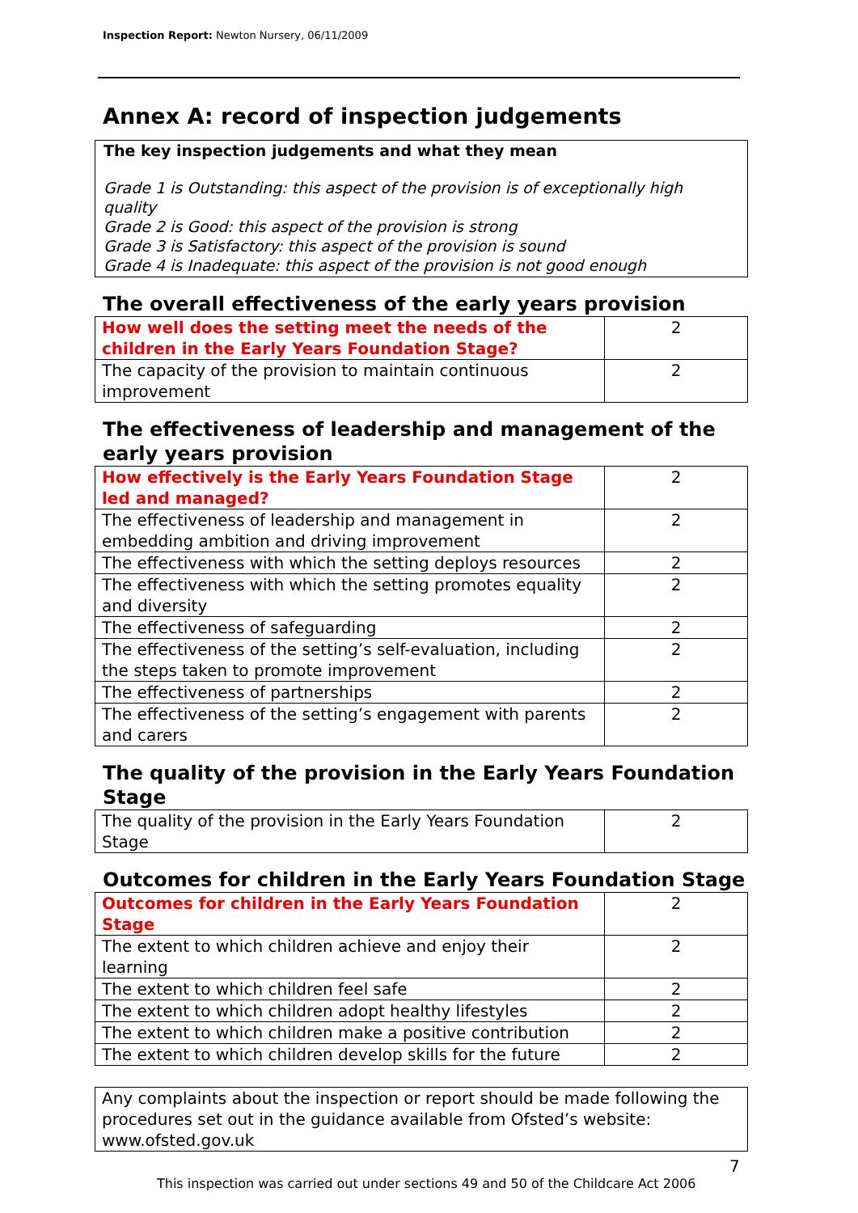Inspection Report: Newton Nursery, 06/11/2009
Annex A: record of inspection judgements
The key inspection judgements and what they mean
Grade 1 is Outstanding: this aspect of the provision is of exceptionally high quality
Grade 2 is Good: this aspect of the provision is strong
Grade 3 is Satisfactory: this aspect of the provision is sound
Grade 4 is Inadequate: this aspect of the provision is not good enough
The overall effectiveness of the early years provision
| How well does the setting meet the needs of the children in the Early Years Foundation Stage? | 2 |
| The capacity of the provision to maintain continuous improvement | 2 |
The effectiveness of leadership and management of the early years provision
| How effectively is the Early Years Foundation Stage led and managed? | 2 |
| The effectiveness of leadership and management in embedding ambition and driving improvement | 2 |
| The effectiveness with which the setting deploys resources | 2 |
| The effectiveness with which the setting promotes equality and diversity | 2 |
| The effectiveness of safeguarding | 2 |
| The effectiveness of the setting’s self-evaluation, including the steps taken to promote improvement | 2 |
| The effectiveness of partnerships | 2 |
| The effectiveness of the setting’s engagement with parents and carers | 2 |
The quality of the provision in the Early Years Foundation Stage
| The quality of the provision in the Early Years Foundation Stage | 2 |
Outcomes for children in the Early Years Foundation Stage
| Outcomes for children in the Early Years Foundation Stage | 2 |
| The extent to which children achieve and enjoy their learning | 2 |
| The extent to which children feel safe | 2 |
| The extent to which children adopt healthy lifestyles | 2 |
| The extent to which children make a positive contribution | 2 |
| The extent to which children develop skills for the future | 2 |
Any complaints about the inspection or report should be made following the procedures set out in the guidance available from Ofsted’s website: www.ofsted.gov.uk
7
This inspection was carried out under sections 49 and 50 of the Childcare Act 2006